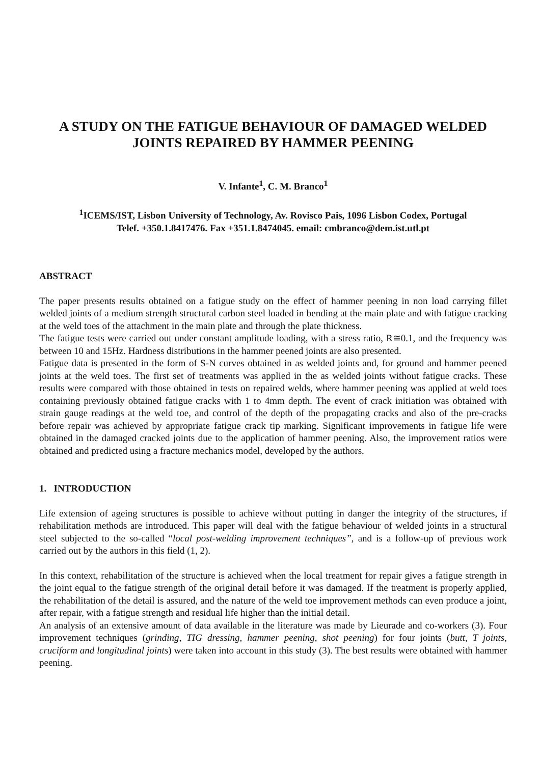A STUDY ON THE FATIGUE BEHAVIOUR OF DAMAGED WELDED JOINTS REPAIRED BY HAMMER PEENING
V. Infante<sup>1</sup>, C. M. Branco<sup>1</sup>
<sup>1</sup> ICEMS/IST, Lisbon University of Technology, Av. Rovisco Pais, 1096 Lisbon Codex, Portugal
Telef. +350.1.8417476. Fax +351.1.8474045. email: cmbranco@dem.ist.utl.pt
ABSTRACT
The paper presents results obtained on a fatigue study on the effect of hammer peening in non load carrying fillet welded joints of a medium strength structural carbon steel loaded in bending at the main plate and with fatigue cracking at the weld toes of the attachment in the main plate and through the plate thickness.
The fatigue tests were carried out under constant amplitude loading, with a stress ratio, R≅0.1, and the frequency was between 10 and 15Hz. Hardness distributions in the hammer peened joints are also presented.
Fatigue data is presented in the form of S-N curves obtained in as welded joints and, for ground and hammer peened joints at the weld toes. The first set of treatments was applied in the as welded joints without fatigue cracks. These results were compared with those obtained in tests on repaired welds, where hammer peening was applied at weld toes containing previously obtained fatigue cracks with 1 to 4mm depth. The event of crack initiation was obtained with strain gauge readings at the weld toe, and control of the depth of the propagating cracks and also of the pre-cracks before repair was achieved by appropriate fatigue crack tip marking. Significant improvements in fatigue life were obtained in the damaged cracked joints due to the application of hammer peening. Also, the improvement ratios were obtained and predicted using a fracture mechanics model, developed by the authors.
1. INTRODUCTION
Life extension of ageing structures is possible to achieve without putting in danger the integrity of the structures, if rehabilitation methods are introduced. This paper will deal with the fatigue behaviour of welded joints in a structural steel subjected to the so-called “local post-welding improvement techniques”, and is a follow-up of previous work carried out by the authors in this field (1, 2).
In this context, rehabilitation of the structure is achieved when the local treatment for repair gives a fatigue strength in the joint equal to the fatigue strength of the original detail before it was damaged. If the treatment is properly applied, the rehabilitation of the detail is assured, and the nature of the weld toe improvement methods can even produce a joint, after repair, with a fatigue strength and residual life higher than the initial detail.
An analysis of an extensive amount of data available in the literature was made by Lieurade and co-workers (3). Four improvement techniques (grinding, TIG dressing, hammer peening, shot peening) for four joints (butt, T joints, cruciform and longitudinal joints) were taken into account in this study (3). The best results were obtained with hammer peening.